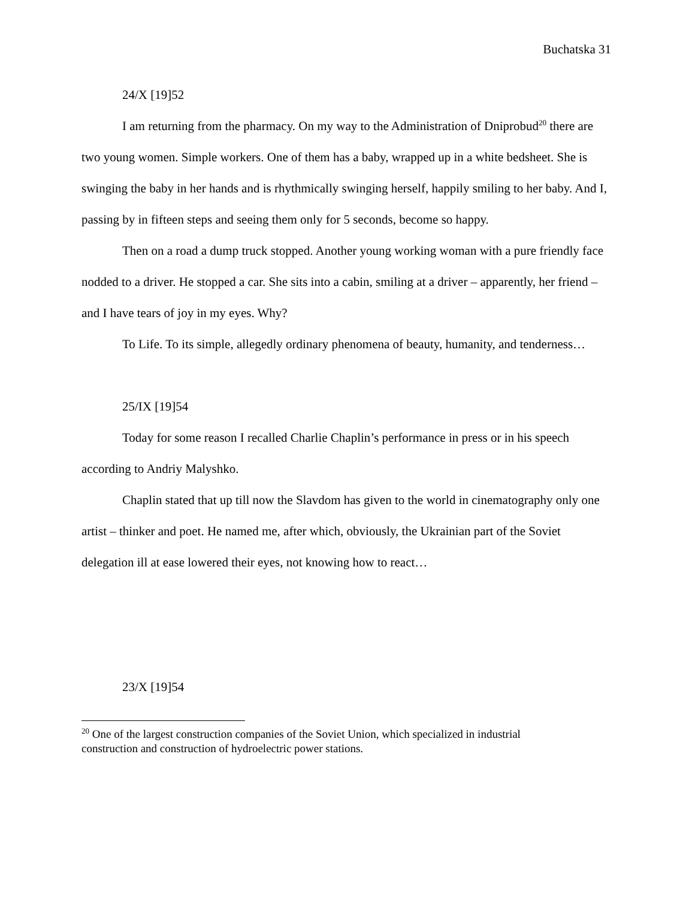Buchatska 31
24/X [19]52
I am returning from the pharmacy. On my way to the Administration of Dniprobud<sup>20</sup> there are two young women. Simple workers. One of them has a baby, wrapped up in a white bedsheet. She is swinging the baby in her hands and is rhythmically swinging herself, happily smiling to her baby. And I, passing by in fifteen steps and seeing them only for 5 seconds, become so happy.
Then on a road a dump truck stopped. Another young working woman with a pure friendly face nodded to a driver. He stopped a car. She sits into a cabin, smiling at a driver – apparently, her friend – and I have tears of joy in my eyes. Why?
To Life. To its simple, allegedly ordinary phenomena of beauty, humanity, and tenderness…
25/IX [19]54
Today for some reason I recalled Charlie Chaplin’s performance in press or in his speech according to Andriy Malyshko.
Chaplin stated that up till now the Slavdom has given to the world in cinematography only one artist – thinker and poet. He named me, after which, obviously, the Ukrainian part of the Soviet delegation ill at ease lowered their eyes, not knowing how to react…
23/X [19]54
<sup>20</sup> One of the largest construction companies of the Soviet Union, which specialized in industrial construction and construction of hydroelectric power stations.